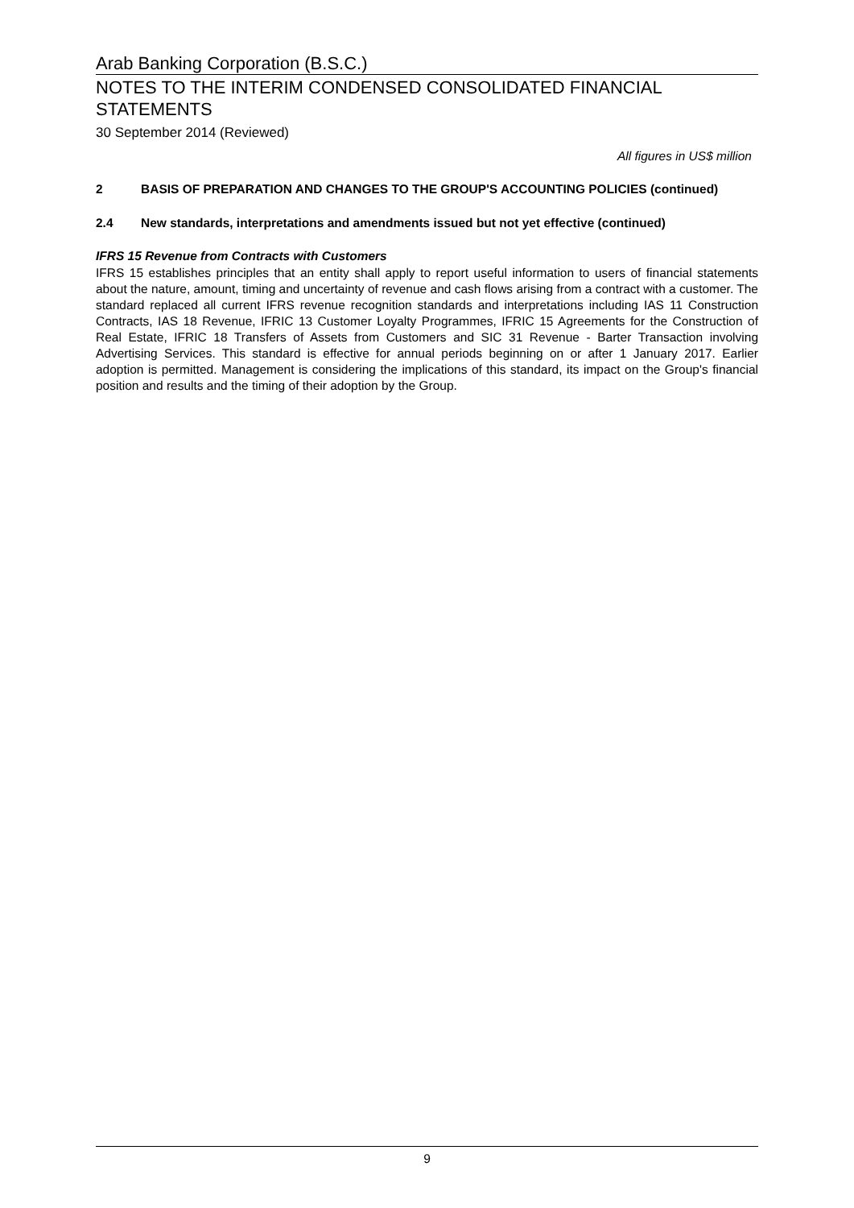Arab Banking Corporation (B.S.C.)
NOTES TO THE INTERIM CONDENSED CONSOLIDATED FINANCIAL STATEMENTS
30 September 2014 (Reviewed)
All figures in US$ million
2 BASIS OF PREPARATION AND CHANGES TO THE GROUP'S ACCOUNTING POLICIES (continued)
2.4 New standards, interpretations and amendments issued but not yet effective (continued)
IFRS 15 Revenue from Contracts with Customers
IFRS 15 establishes principles that an entity shall apply to report useful information to users of financial statements about the nature, amount, timing and uncertainty of revenue and cash flows arising from a contract with a customer. The standard replaced all current IFRS revenue recognition standards and interpretations including IAS 11 Construction Contracts, IAS 18 Revenue, IFRIC 13 Customer Loyalty Programmes, IFRIC 15 Agreements for the Construction of Real Estate, IFRIC 18 Transfers of Assets from Customers and SIC 31 Revenue - Barter Transaction involving Advertising Services. This standard is effective for annual periods beginning on or after 1 January 2017. Earlier adoption is permitted. Management is considering the implications of this standard, its impact on the Group's financial position and results and the timing of their adoption by the Group.
9